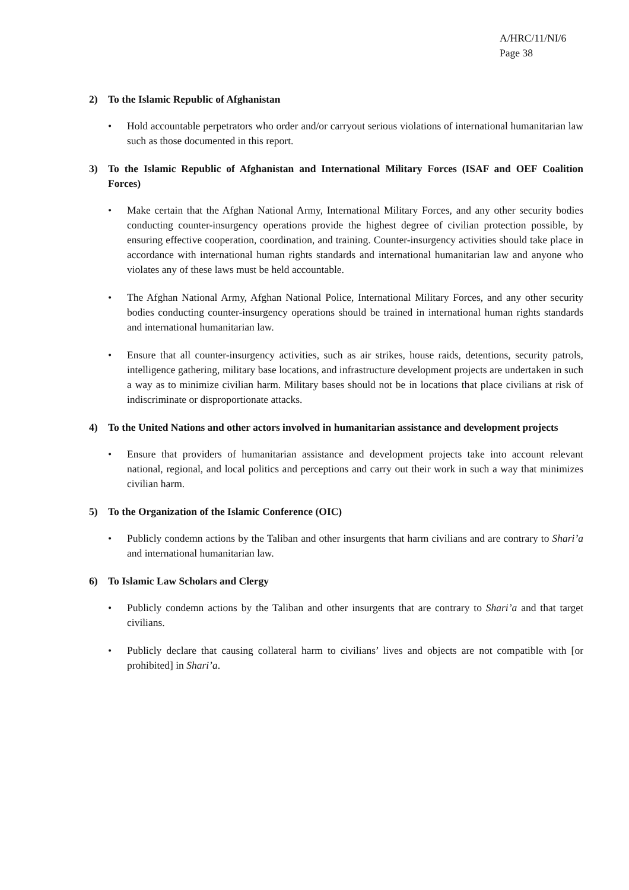A/HRC/11/NI/6
Page 38
2) To the Islamic Republic of Afghanistan
• Hold accountable perpetrators who order and/or carryout serious violations of international humanitarian law such as those documented in this report.
3) To the Islamic Republic of Afghanistan and International Military Forces (ISAF and OEF Coalition Forces)
• Make certain that the Afghan National Army, International Military Forces, and any other security bodies conducting counter-insurgency operations provide the highest degree of civilian protection possible, by ensuring effective cooperation, coordination, and training. Counter-insurgency activities should take place in accordance with international human rights standards and international humanitarian law and anyone who violates any of these laws must be held accountable.
• The Afghan National Army, Afghan National Police, International Military Forces, and any other security bodies conducting counter-insurgency operations should be trained in international human rights standards and international humanitarian law.
• Ensure that all counter-insurgency activities, such as air strikes, house raids, detentions, security patrols, intelligence gathering, military base locations, and infrastructure development projects are undertaken in such a way as to minimize civilian harm. Military bases should not be in locations that place civilians at risk of indiscriminate or disproportionate attacks.
4) To the United Nations and other actors involved in humanitarian assistance and development projects
• Ensure that providers of humanitarian assistance and development projects take into account relevant national, regional, and local politics and perceptions and carry out their work in such a way that minimizes civilian harm.
5) To the Organization of the Islamic Conference (OIC)
• Publicly condemn actions by the Taliban and other insurgents that harm civilians and are contrary to Shari’a and international humanitarian law.
6) To Islamic Law Scholars and Clergy
• Publicly condemn actions by the Taliban and other insurgents that are contrary to Shari’a and that target civilians.
• Publicly declare that causing collateral harm to civilians’ lives and objects are not compatible with [or prohibited] in Shari’a.